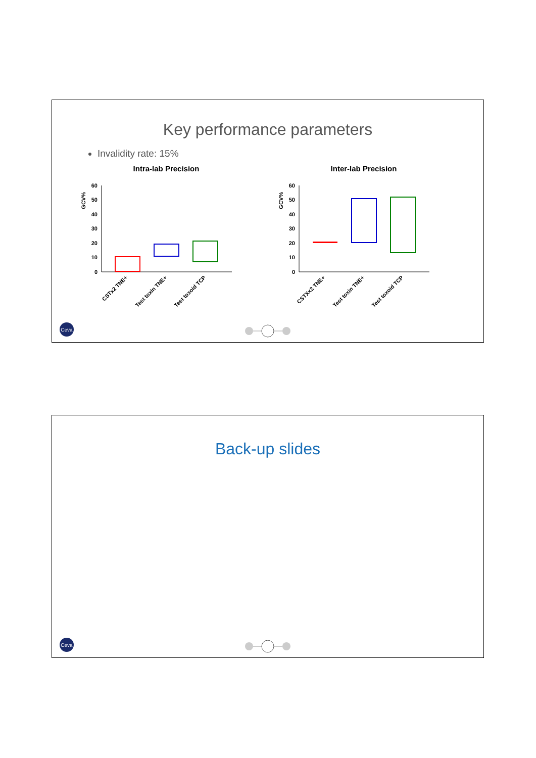Key performance parameters
Invalidity rate: 15%
Intra-lab Precision
GCV%
60
50
40
30
20
10
0
CSTx2 TNE+
Test toxin TNE+
Test toxoid TCP
Inter-lab Precision
GCV%
60
50
40
30
20
10
0
CSTXx2 TNE+
Test toxin TNE+
Test toxoid TCP
Ceva
Back-up slides
Ceva